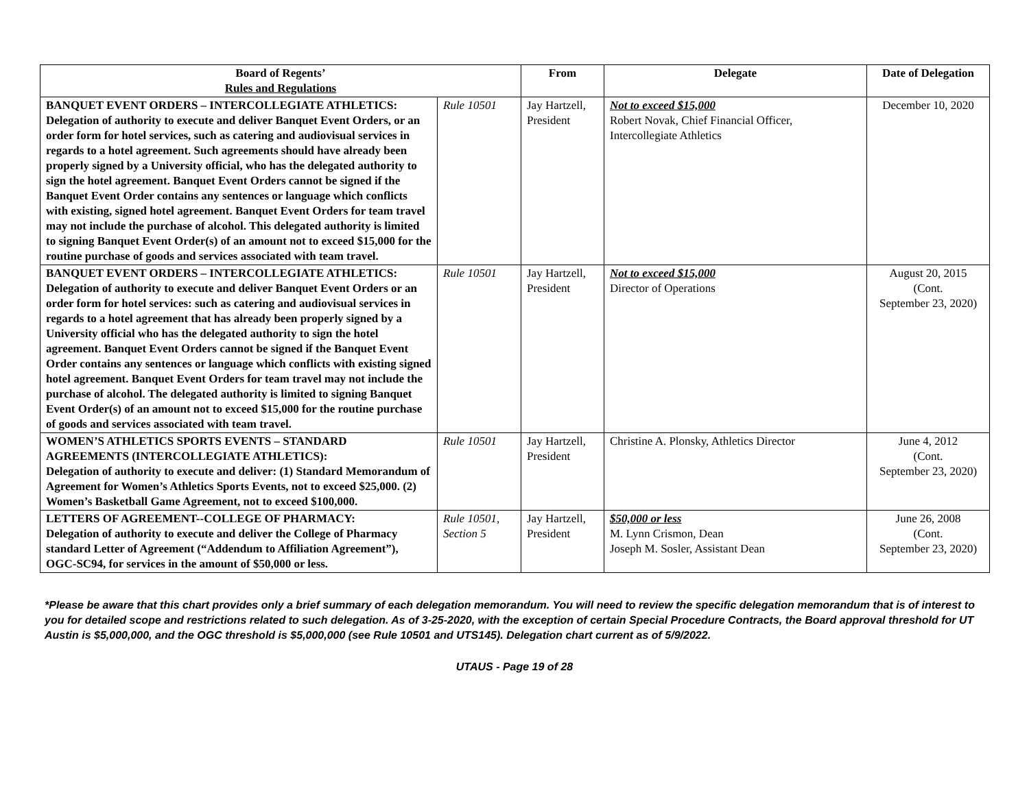| Board of Regents’ Rules and Regulations | | From | Delegate | Date of Delegation |
| --- | --- | --- | --- | --- |
| BANQUET EVENT ORDERS – INTERCOLLEGIATE ATHLETICS: Delegation of authority to execute and deliver Banquet Event Orders, or an order form for hotel services, such as catering and audiovisual services in regards to a hotel agreement. Such agreements should have already been properly signed by a University official, who has the delegated authority to sign the hotel agreement. Banquet Event Orders cannot be signed if the Banquet Event Order contains any sentences or language which conflicts with existing, signed hotel agreement. Banquet Event Orders for team travel may not include the purchase of alcohol. This delegated authority is limited to signing Banquet Event Order(s) of an amount not to exceed $15,000 for the routine purchase of goods and services associated with team travel. | Rule 10501 | Jay Hartzell, President | Not to exceed $15,000 Robert Novak, Chief Financial Officer, Intercollegiate Athletics | December 10, 2020 |
| BANQUET EVENT ORDERS – INTERCOLLEGIATE ATHLETICS: Delegation of authority to execute and deliver Banquet Event Orders or an order form for hotel services: such as catering and audiovisual services in regards to a hotel agreement that has already been properly signed by a University official who has the delegated authority to sign the hotel agreement. Banquet Event Orders cannot be signed if the Banquet Event Order contains any sentences or language which conflicts with existing signed hotel agreement. Banquet Event Orders for team travel may not include the purchase of alcohol. The delegated authority is limited to signing Banquet Event Order(s) of an amount not to exceed $15,000 for the routine purchase of goods and services associated with team travel. | Rule 10501 | Jay Hartzell, President | Not to exceed $15,000 Director of Operations | August 20, 2015 (Cont. September 23, 2020) |
| WOMEN’S ATHLETICS SPORTS EVENTS – STANDARD AGREEMENTS (INTERCOLLEGIATE ATHLETICS): Delegation of authority to execute and deliver: (1) Standard Memorandum of Agreement for Women’s Athletics Sports Events, not to exceed $25,000. (2) Women’s Basketball Game Agreement, not to exceed $100,000. | Rule 10501 | Jay Hartzell, President | Christine A. Plonsky, Athletics Director | June 4, 2012 (Cont. September 23, 2020) |
| LETTERS OF AGREEMENT--COLLEGE OF PHARMACY: Delegation of authority to execute and deliver the College of Pharmacy standard Letter of Agreement (“Addendum to Affiliation Agreement”), OGC-SC94, for services in the amount of $50,000 or less. | Rule 10501, Section 5 | Jay Hartzell, President | $50,000 or less M. Lynn Crismon, Dean Joseph M. Sosler, Assistant Dean | June 26, 2008 (Cont. September 23, 2020) |
*Please be aware that this chart provides only a brief summary of each delegation memorandum. You will need to review the specific delegation memorandum that is of interest to you for detailed scope and restrictions related to such delegation. As of 3-25-2020, with the exception of certain Special Procedure Contracts, the Board approval threshold for UT Austin is $5,000,000, and the OGC threshold is $5,000,000 (see Rule 10501 and UTS145). Delegation chart current as of 5/9/2022.
UTAUS - Page 19 of 28